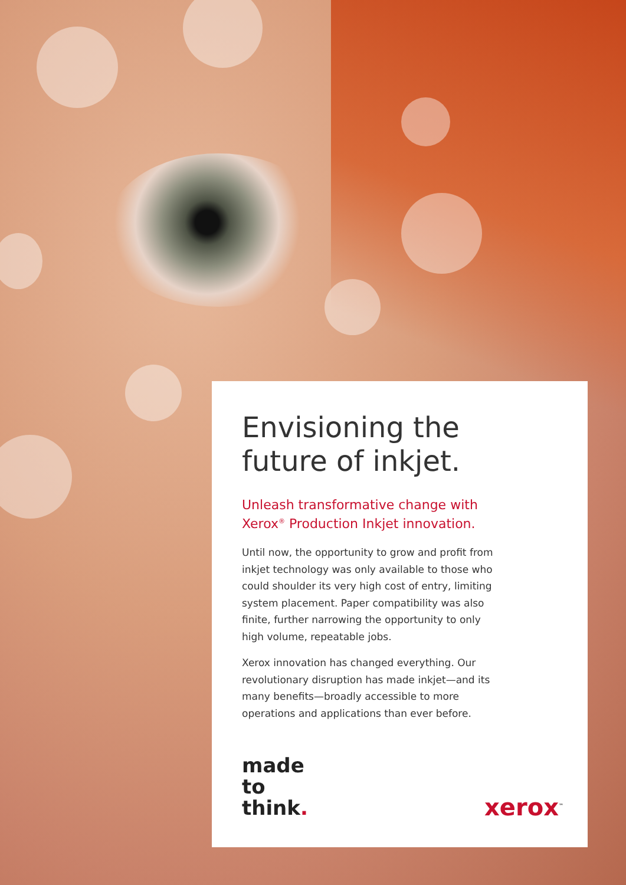Envisioning the
future of inkjet.
Unleash transformative change with
Xerox<sup>®</sup> Production Inkjet innovation.
Until now, the opportunity to grow and profit from inkjet technology was only available to those who could shoulder its very high cost of entry, limiting system placement. Paper compatibility was also finite, further narrowing the opportunity to only high volume, repeatable jobs.
Xerox innovation has changed everything. Our revolutionary disruption has made inkjet—and its many benefits—broadly accessible to more operations and applications than ever before.
made
to
think.
xerox<sup>™</sup>